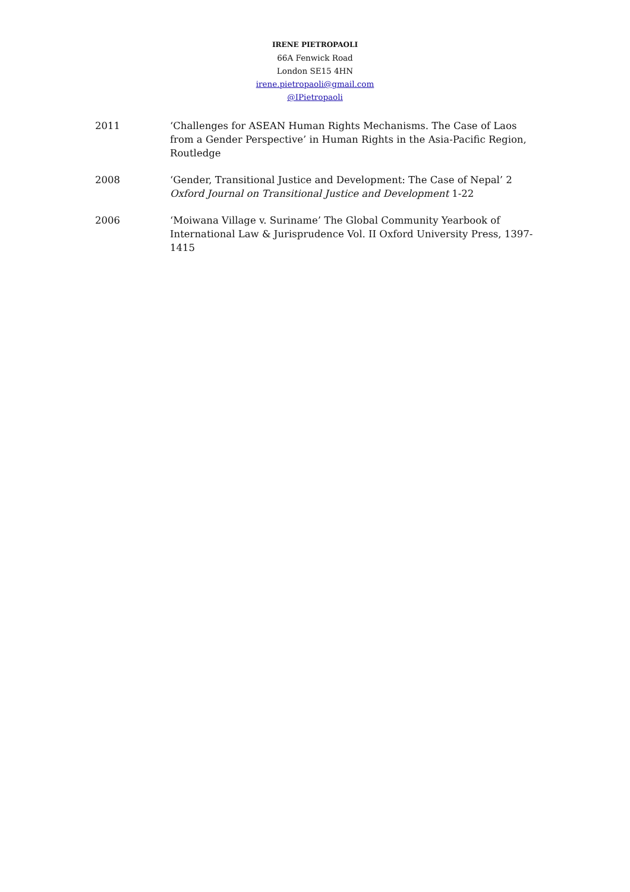IRENE PIETROPAOLI
66A Fenwick Road
London SE15 4HN
irene.pietropaoli@gmail.com
@IPietropaoli
2011 ‘Challenges for ASEAN Human Rights Mechanisms. The Case of Laos from a Gender Perspective’ in Human Rights in the Asia-Pacific Region, Routledge
2008 ‘Gender, Transitional Justice and Development: The Case of Nepal’ 2 Oxford Journal on Transitional Justice and Development 1-22
2006 ‘Moiwana Village v. Suriname’ The Global Community Yearbook of International Law & Jurisprudence Vol. II Oxford University Press, 1397-1415